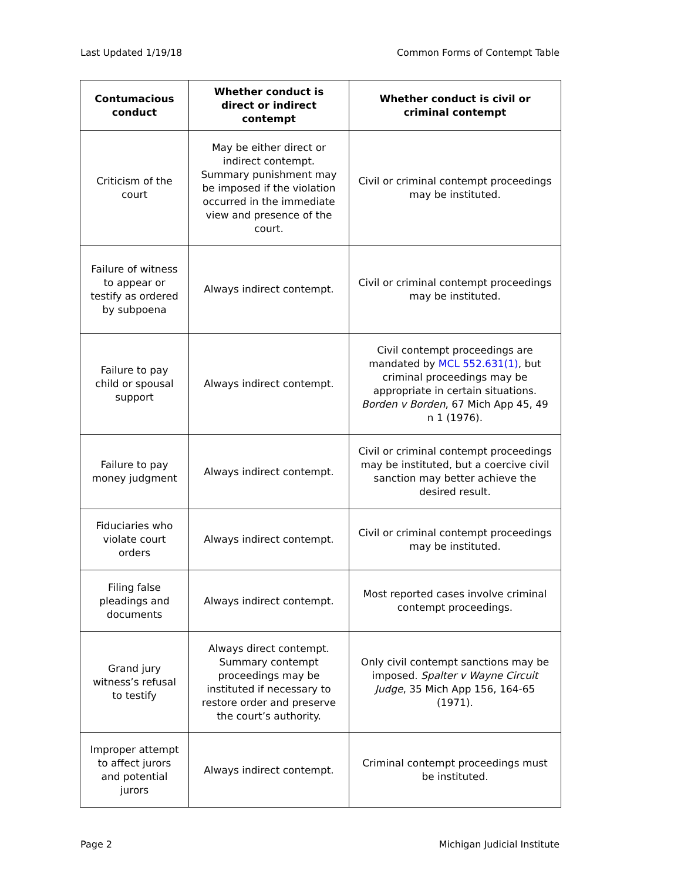Last Updated 1/19/18 Common Forms of Contempt Table
| Contumacious conduct | Whether conduct is direct or indirect contempt | Whether conduct is civil or criminal contempt |
| --- | --- | --- |
| Criticism of the court | May be either direct or indirect contempt. Summary punishment may be imposed if the violation occurred in the immediate view and presence of the court. | Civil or criminal contempt proceedings may be instituted. |
| Failure of witness to appear or testify as ordered by subpoena | Always indirect contempt. | Civil or criminal contempt proceedings may be instituted. |
| Failure to pay child or spousal support | Always indirect contempt. | Civil contempt proceedings are mandated by MCL 552.631(1) , but criminal proceedings may be appropriate in certain situations. Borden v Borden , 67 Mich App 45, 49 n 1 (1976). |
| Failure to pay money judgment | Always indirect contempt. | Civil or criminal contempt proceedings may be instituted, but a coercive civil sanction may better achieve the desired result. |
| Fiduciaries who violate court orders | Always indirect contempt. | Civil or criminal contempt proceedings may be instituted. |
| Filing false pleadings and documents | Always indirect contempt. | Most reported cases involve criminal contempt proceedings. |
| Grand jury witness’s refusal to testify | Always direct contempt. Summary contempt proceedings may be instituted if necessary to restore order and preserve the court’s authority. | Only civil contempt sanctions may be imposed. Spalter v Wayne Circuit Judge , 35 Mich App 156, 164-65 (1971). |
| Improper attempt to affect jurors and potential jurors | Always indirect contempt. | Criminal contempt proceedings must be instituted. |
Page 2 Michigan Judicial Institute